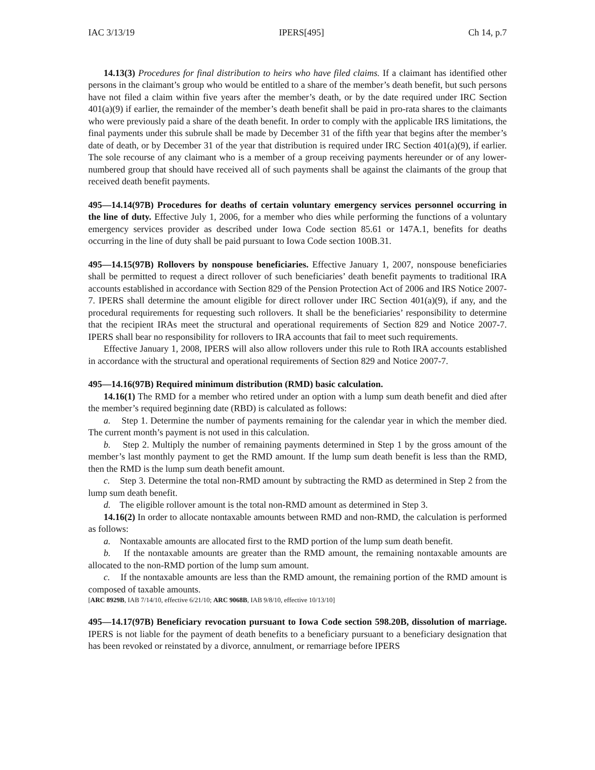IAC 3/13/19 IPERS[495] Ch 14, p.7
14.13(3) Procedures for final distribution to heirs who have filed claims. If a claimant has identified other persons in the claimant’s group who would be entitled to a share of the member’s death benefit, but such persons have not filed a claim within five years after the member’s death, or by the date required under IRC Section 401(a)(9) if earlier, the remainder of the member’s death benefit shall be paid in pro-rata shares to the claimants who were previously paid a share of the death benefit. In order to comply with the applicable IRS limitations, the final payments under this subrule shall be made by December 31 of the fifth year that begins after the member’s date of death, or by December 31 of the year that distribution is required under IRC Section 401(a)(9), if earlier. The sole recourse of any claimant who is a member of a group receiving payments hereunder or of any lower-numbered group that should have received all of such payments shall be against the claimants of the group that received death benefit payments.
495—14.14(97B) Procedures for deaths of certain voluntary emergency services personnel occurring in the line of duty. Effective July 1, 2006, for a member who dies while performing the functions of a voluntary emergency services provider as described under Iowa Code section 85.61 or 147A.1, benefits for deaths occurring in the line of duty shall be paid pursuant to Iowa Code section 100B.31.
495—14.15(97B) Rollovers by nonspouse beneficiaries. Effective January 1, 2007, nonspouse beneficiaries shall be permitted to request a direct rollover of such beneficiaries’ death benefit payments to traditional IRA accounts established in accordance with Section 829 of the Pension Protection Act of 2006 and IRS Notice 2007-7. IPERS shall determine the amount eligible for direct rollover under IRC Section 401(a)(9), if any, and the procedural requirements for requesting such rollovers. It shall be the beneficiaries’ responsibility to determine that the recipient IRAs meet the structural and operational requirements of Section 829 and Notice 2007-7. IPERS shall bear no responsibility for rollovers to IRA accounts that fail to meet such requirements.
Effective January 1, 2008, IPERS will also allow rollovers under this rule to Roth IRA accounts established in accordance with the structural and operational requirements of Section 829 and Notice 2007-7.
495—14.16(97B) Required minimum distribution (RMD) basic calculation.
14.16(1) The RMD for a member who retired under an option with a lump sum death benefit and died after the member’s required beginning date (RBD) is calculated as follows:
a. Step 1. Determine the number of payments remaining for the calendar year in which the member died. The current month’s payment is not used in this calculation.
b. Step 2. Multiply the number of remaining payments determined in Step 1 by the gross amount of the member’s last monthly payment to get the RMD amount. If the lump sum death benefit is less than the RMD, then the RMD is the lump sum death benefit amount.
c. Step 3. Determine the total non-RMD amount by subtracting the RMD as determined in Step 2 from the lump sum death benefit.
d. The eligible rollover amount is the total non-RMD amount as determined in Step 3.
14.16(2) In order to allocate nontaxable amounts between RMD and non-RMD, the calculation is performed as follows:
a. Nontaxable amounts are allocated first to the RMD portion of the lump sum death benefit.
b. If the nontaxable amounts are greater than the RMD amount, the remaining nontaxable amounts are allocated to the non-RMD portion of the lump sum amount.
c. If the nontaxable amounts are less than the RMD amount, the remaining portion of the RMD amount is composed of taxable amounts.
[ARC 8929B, IAB 7/14/10, effective 6/21/10; ARC 9068B, IAB 9/8/10, effective 10/13/10]
495—14.17(97B) Beneficiary revocation pursuant to Iowa Code section 598.20B, dissolution of marriage. IPERS is not liable for the payment of death benefits to a beneficiary pursuant to a beneficiary designation that has been revoked or reinstated by a divorce, annulment, or remarriage before IPERS